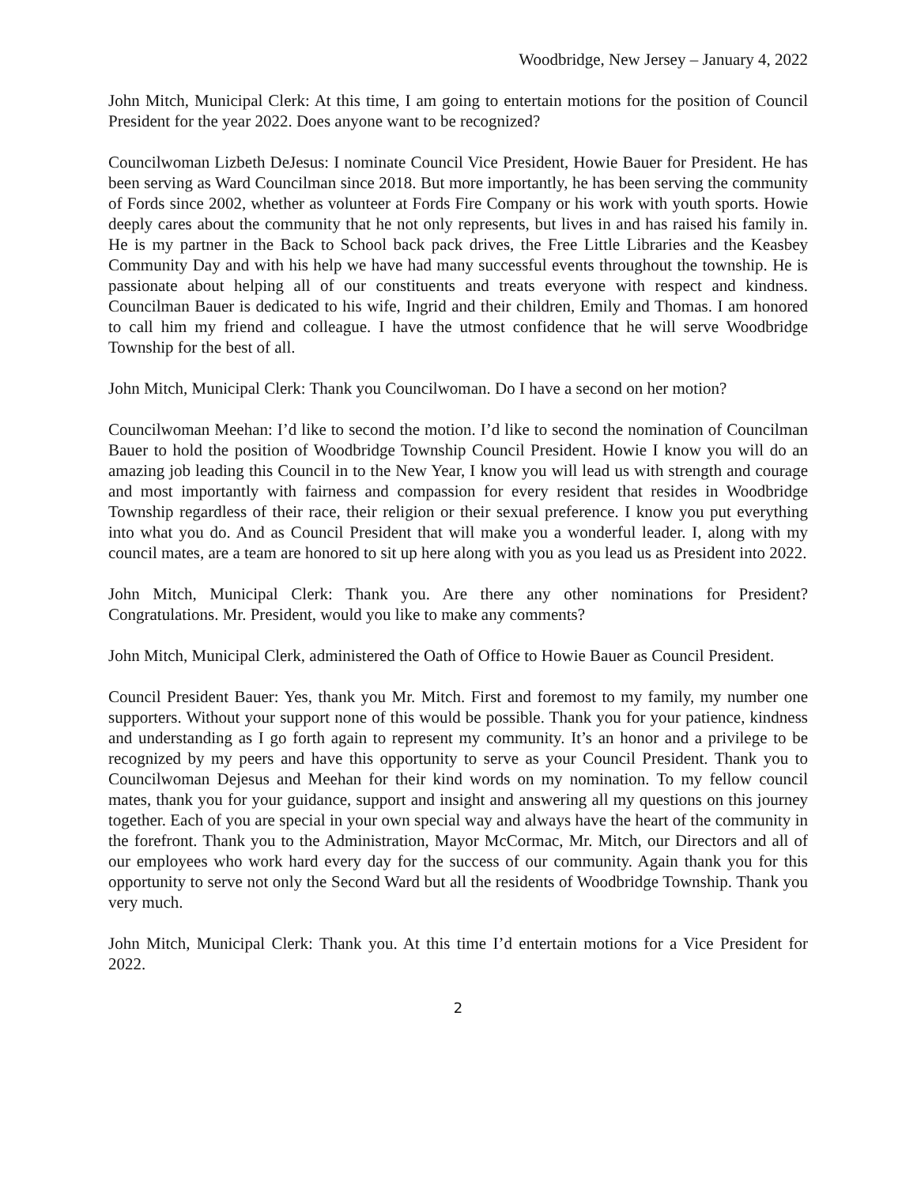Woodbridge, New Jersey – January 4, 2022
John Mitch, Municipal Clerk: At this time, I am going to entertain motions for the position of Council President for the year 2022. Does anyone want to be recognized?
Councilwoman Lizbeth DeJesus: I nominate Council Vice President, Howie Bauer for President. He has been serving as Ward Councilman since 2018. But more importantly, he has been serving the community of Fords since 2002, whether as volunteer at Fords Fire Company or his work with youth sports. Howie deeply cares about the community that he not only represents, but lives in and has raised his family in. He is my partner in the Back to School back pack drives, the Free Little Libraries and the Keasbey Community Day and with his help we have had many successful events throughout the township. He is passionate about helping all of our constituents and treats everyone with respect and kindness. Councilman Bauer is dedicated to his wife, Ingrid and their children, Emily and Thomas. I am honored to call him my friend and colleague. I have the utmost confidence that he will serve Woodbridge Township for the best of all.
John Mitch, Municipal Clerk: Thank you Councilwoman. Do I have a second on her motion?
Councilwoman Meehan: I’d like to second the motion. I’d like to second the nomination of Councilman Bauer to hold the position of Woodbridge Township Council President. Howie I know you will do an amazing job leading this Council in to the New Year, I know you will lead us with strength and courage and most importantly with fairness and compassion for every resident that resides in Woodbridge Township regardless of their race, their religion or their sexual preference. I know you put everything into what you do. And as Council President that will make you a wonderful leader. I, along with my council mates, are a team are honored to sit up here along with you as you lead us as President into 2022.
John Mitch, Municipal Clerk: Thank you. Are there any other nominations for President? Congratulations. Mr. President, would you like to make any comments?
John Mitch, Municipal Clerk, administered the Oath of Office to Howie Bauer as Council President.
Council President Bauer: Yes, thank you Mr. Mitch. First and foremost to my family, my number one supporters. Without your support none of this would be possible. Thank you for your patience, kindness and understanding as I go forth again to represent my community. It’s an honor and a privilege to be recognized by my peers and have this opportunity to serve as your Council President. Thank you to Councilwoman Dejesus and Meehan for their kind words on my nomination. To my fellow council mates, thank you for your guidance, support and insight and answering all my questions on this journey together. Each of you are special in your own special way and always have the heart of the community in the forefront. Thank you to the Administration, Mayor McCormac, Mr. Mitch, our Directors and all of our employees who work hard every day for the success of our community. Again thank you for this opportunity to serve not only the Second Ward but all the residents of Woodbridge Township. Thank you very much.
John Mitch, Municipal Clerk: Thank you. At this time I’d entertain motions for a Vice President for 2022.
2